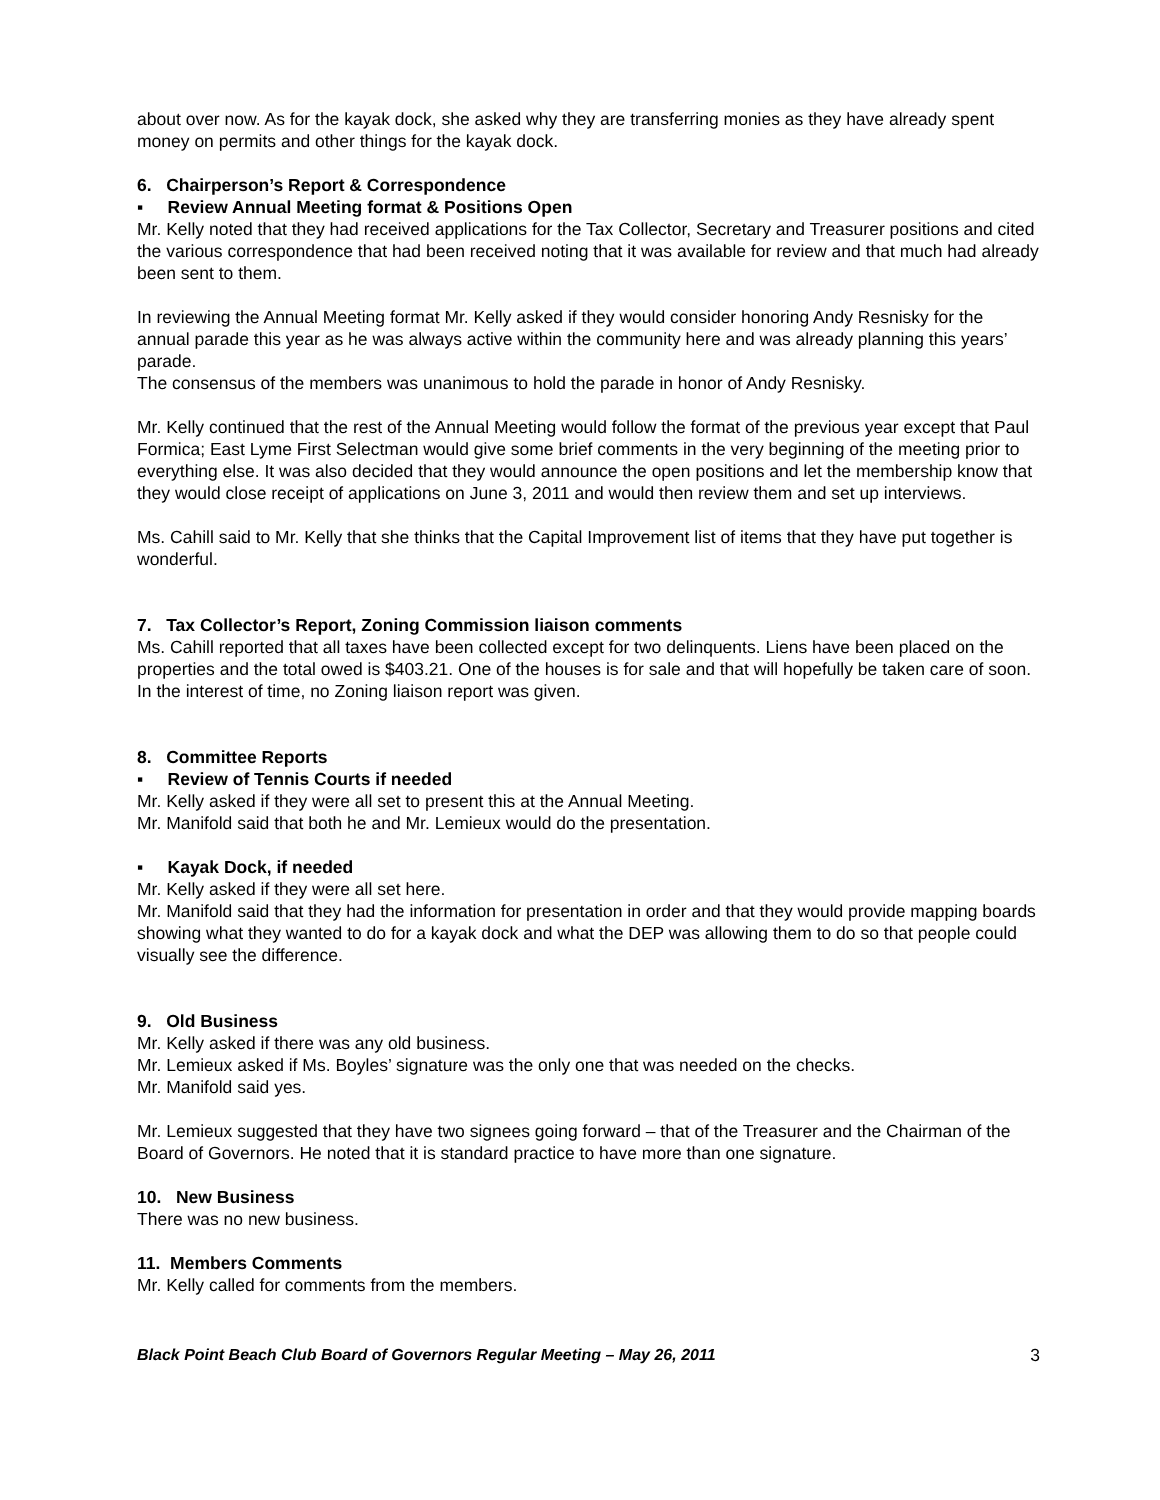about over now. As for the kayak dock, she asked why they are transferring monies as they have already spent money on permits and other things for the kayak dock.
6. Chairperson’s Report & Correspondence
▪ Review Annual Meeting format & Positions Open
Mr. Kelly noted that they had received applications for the Tax Collector, Secretary and Treasurer positions and cited the various correspondence that had been received noting that it was available for review and that much had already been sent to them.
In reviewing the Annual Meeting format Mr. Kelly asked if they would consider honoring Andy Resnisky for the annual parade this year as he was always active within the community here and was already planning this years’ parade.
The consensus of the members was unanimous to hold the parade in honor of Andy Resnisky.
Mr. Kelly continued that the rest of the Annual Meeting would follow the format of the previous year except that Paul Formica; East Lyme First Selectman would give some brief comments in the very beginning of the meeting prior to everything else. It was also decided that they would announce the open positions and let the membership know that they would close receipt of applications on June 3, 2011 and would then review them and set up interviews.
Ms. Cahill said to Mr. Kelly that she thinks that the Capital Improvement list of items that they have put together is wonderful.
7. Tax Collector’s Report, Zoning Commission liaison comments
Ms. Cahill reported that all taxes have been collected except for two delinquents. Liens have been placed on the properties and the total owed is $403.21. One of the houses is for sale and that will hopefully be taken care of soon.
In the interest of time, no Zoning liaison report was given.
8. Committee Reports
▪ Review of Tennis Courts if needed
Mr. Kelly asked if they were all set to present this at the Annual Meeting.
Mr. Manifold said that both he and Mr. Lemieux would do the presentation.
▪ Kayak Dock, if needed
Mr. Kelly asked if they were all set here.
Mr. Manifold said that they had the information for presentation in order and that they would provide mapping boards showing what they wanted to do for a kayak dock and what the DEP was allowing them to do so that people could visually see the difference.
9. Old Business
Mr. Kelly asked if there was any old business.
Mr. Lemieux asked if Ms. Boyles’ signature was the only one that was needed on the checks.
Mr. Manifold said yes.
Mr. Lemieux suggested that they have two signees going forward – that of the Treasurer and the Chairman of the Board of Governors. He noted that it is standard practice to have more than one signature.
10. New Business
There was no new business.
11. Members Comments
Mr. Kelly called for comments from the members.
Black Point Beach Club Board of Governors Regular Meeting – May 26, 2011 3